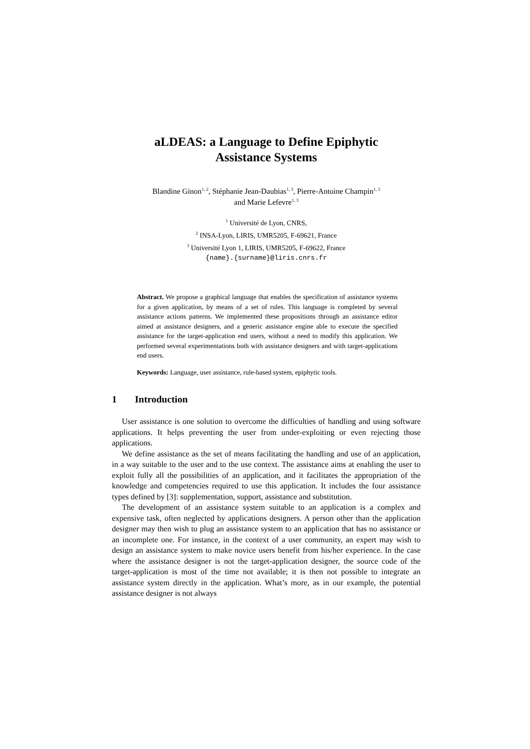aLDEAS: a Language to Define Epiphytic
Assistance Systems
Blandine Ginon<sup>1, 2</sup>, Stéphanie Jean-Daubias<sup>1, 3</sup>, Pierre-Antoine Champin<sup>1, 3</sup>
and Marie Lefevre<sup>1, 3</sup>
<sup>1</sup> Université de Lyon, CNRS,
<sup>2</sup> INSA-Lyon, LIRIS, UMR5205, F-69621, France
<sup>3</sup> Université Lyon 1, LIRIS, UMR5205, F-69622, France
{name}.{surname}@liris.cnrs.fr
Abstract. We propose a graphical language that enables the specification of assistance systems for a given application, by means of a set of rules. This language is completed by several assistance actions patterns. We implemented these propositions through an assistance editor aimed at assistance designers, and a generic assistance engine able to execute the specified assistance for the target-application end users, without a need to modify this application. We performed several experimentations both with assistance designers and with target-applications end users.
Keywords: Language, user assistance, rule-based system, epiphytic tools.
1 Introduction
User assistance is one solution to overcome the difficulties of handling and using software applications. It helps preventing the user from under-exploiting or even rejecting those applications.
We define assistance as the set of means facilitating the handling and use of an application, in a way suitable to the user and to the use context. The assistance aims at enabling the user to exploit fully all the possibilities of an application, and it facilitates the appropriation of the knowledge and competencies required to use this application. It includes the four assistance types defined by [3]: supplementation, support, assistance and substitution.
The development of an assistance system suitable to an application is a complex and expensive task, often neglected by applications designers. A person other than the application designer may then wish to plug an assistance system to an application that has no assistance or an incomplete one. For instance, in the context of a user community, an expert may wish to design an assistance system to make novice users benefit from his/her experience. In the case where the assistance designer is not the target-application designer, the source code of the target-application is most of the time not available; it is then not possible to integrate an assistance system directly in the application. What’s more, as in our example, the potential assistance designer is not always